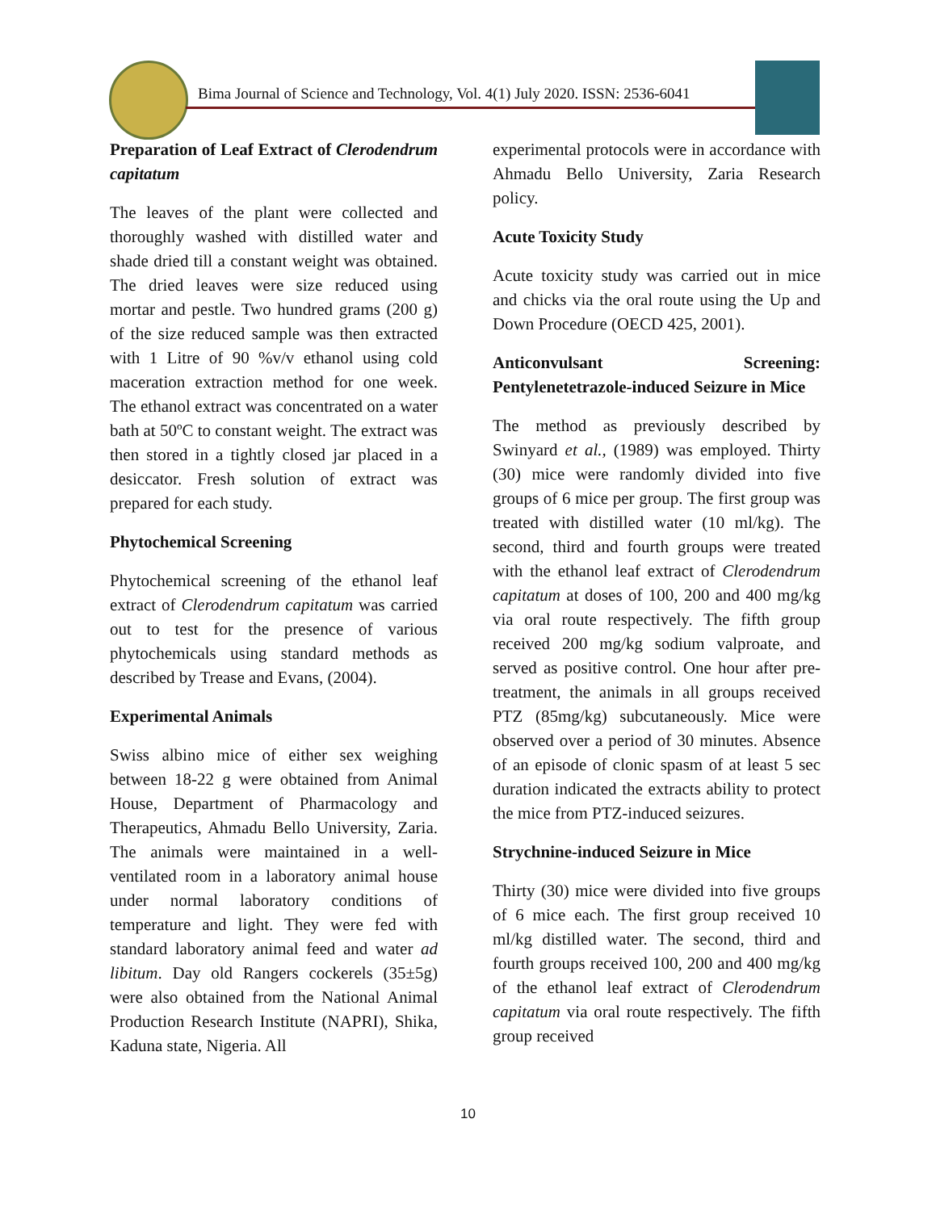Bima Journal of Science and Technology, Vol. 4(1) July 2020. ISSN: 2536-6041
Preparation of Leaf Extract of Clerodendrum capitatum
The leaves of the plant were collected and thoroughly washed with distilled water and shade dried till a constant weight was obtained. The dried leaves were size reduced using mortar and pestle. Two hundred grams (200 g) of the size reduced sample was then extracted with 1 Litre of 90 %v/v ethanol using cold maceration extraction method for one week. The ethanol extract was concentrated on a water bath at 50ºC to constant weight. The extract was then stored in a tightly closed jar placed in a desiccator. Fresh solution of extract was prepared for each study.
Phytochemical Screening
Phytochemical screening of the ethanol leaf extract of Clerodendrum capitatum was carried out to test for the presence of various phytochemicals using standard methods as described by Trease and Evans, (2004).
Experimental Animals
Swiss albino mice of either sex weighing between 18-22 g were obtained from Animal House, Department of Pharmacology and Therapeutics, Ahmadu Bello University, Zaria. The animals were maintained in a well-ventilated room in a laboratory animal house under normal laboratory conditions of temperature and light. They were fed with standard laboratory animal feed and water ad libitum. Day old Rangers cockerels (35±5g) were also obtained from the National Animal Production Research Institute (NAPRI), Shika, Kaduna state, Nigeria. All
experimental protocols were in accordance with Ahmadu Bello University, Zaria Research policy.
Acute Toxicity Study
Acute toxicity study was carried out in mice and chicks via the oral route using the Up and Down Procedure (OECD 425, 2001).
Anticonvulsant Screening: Pentylenetetrazole-induced Seizure in Mice
The method as previously described by Swinyard et al., (1989) was employed. Thirty (30) mice were randomly divided into five groups of 6 mice per group. The first group was treated with distilled water (10 ml/kg). The second, third and fourth groups were treated with the ethanol leaf extract of Clerodendrum capitatum at doses of 100, 200 and 400 mg/kg via oral route respectively. The fifth group received 200 mg/kg sodium valproate, and served as positive control. One hour after pre-treatment, the animals in all groups received PTZ (85mg/kg) subcutaneously. Mice were observed over a period of 30 minutes. Absence of an episode of clonic spasm of at least 5 sec duration indicated the extracts ability to protect the mice from PTZ-induced seizures.
Strychnine-induced Seizure in Mice
Thirty (30) mice were divided into five groups of 6 mice each. The first group received 10 ml/kg distilled water. The second, third and fourth groups received 100, 200 and 400 mg/kg of the ethanol leaf extract of Clerodendrum capitatum via oral route respectively. The fifth group received
10